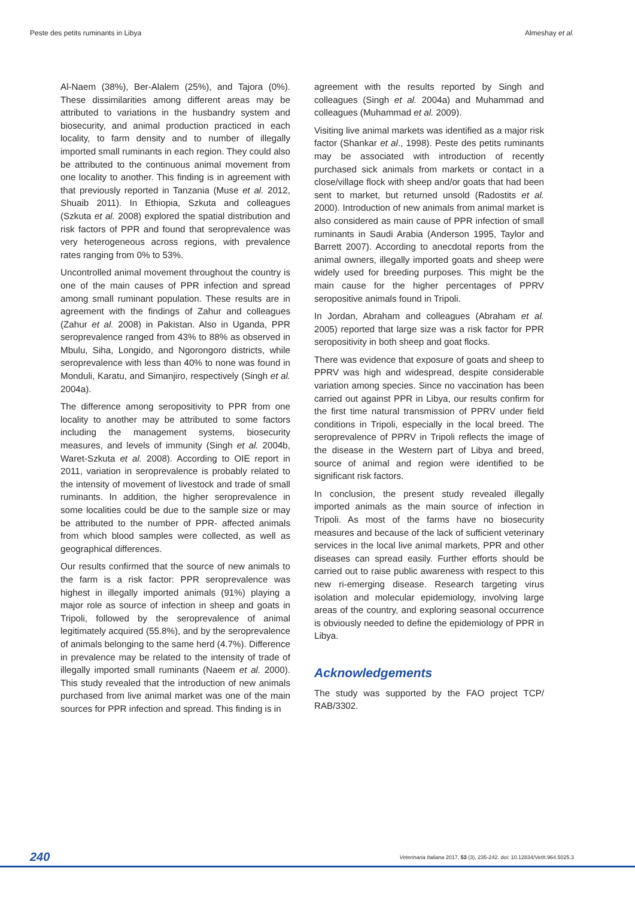Peste des petits ruminants in Libya Almeshay et al.
Al-Naem (38%), Ber-Alalem (25%), and Tajora (0%). These dissimilarities among different areas may be attributed to variations in the husbandry system and biosecurity, and animal production practiced in each locality, to farm density and to number of illegally imported small ruminants in each region. They could also be attributed to the continuous animal movement from one locality to another. This finding is in agreement with that previously reported in Tanzania (Muse et al. 2012, Shuaib 2011). In Ethiopia, Szkuta and colleagues (Szkuta et al. 2008) explored the spatial distribution and risk factors of PPR and found that seroprevalence was very heterogeneous across regions, with prevalence rates ranging from 0% to 53%.
Uncontrolled animal movement throughout the country is one of the main causes of PPR infection and spread among small ruminant population. These results are in agreement with the findings of Zahur and colleagues (Zahur et al. 2008) in Pakistan. Also in Uganda, PPR seroprevalence ranged from 43% to 88% as observed in Mbulu, Siha, Longido, and Ngorongoro districts, while seroprevalence with less than 40% to none was found in Monduli, Karatu, and Simanjiro, respectively (Singh et al. 2004a).
The difference among seropositivity to PPR from one locality to another may be attributed to some factors including the management systems, biosecurity measures, and levels of immunity (Singh et al. 2004b, Waret-Szkuta et al. 2008). According to OIE report in 2011, variation in seroprevalence is probably related to the intensity of movement of livestock and trade of small ruminants. In addition, the higher seroprevalence in some localities could be due to the sample size or may be attributed to the number of PPR- affected animals from which blood samples were collected, as well as geographical differences.
Our results confirmed that the source of new animals to the farm is a risk factor: PPR seroprevalence was highest in illegally imported animals (91%) playing a major role as source of infection in sheep and goats in Tripoli, followed by the seroprevalence of animal legitimately acquired (55.8%), and by the seroprevalence of animals belonging to the same herd (4.7%). Difference in prevalence may be related to the intensity of trade of illegally imported small ruminants (Naeem et al. 2000). This study revealed that the introduction of new animals purchased from live animal market was one of the main sources for PPR infection and spread. This finding is in
agreement with the results reported by Singh and colleagues (Singh et al. 2004a) and Muhammad and colleagues (Muhammad et al. 2009).
Visiting live animal markets was identified as a major risk factor (Shankar et al., 1998). Peste des petits ruminants may be associated with introduction of recently purchased sick animals from markets or contact in a close/village flock with sheep and/or goats that had been sent to market, but returned unsold (Radostits et al. 2000). Introduction of new animals from animal market is also considered as main cause of PPR infection of small ruminants in Saudi Arabia (Anderson 1995, Taylor and Barrett 2007). According to anecdotal reports from the animal owners, illegally imported goats and sheep were widely used for breeding purposes. This might be the main cause for the higher percentages of PPRV seropositive animals found in Tripoli.
In Jordan, Abraham and colleagues (Abraham et al. 2005) reported that large size was a risk factor for PPR seropositivity in both sheep and goat flocks.
There was evidence that exposure of goats and sheep to PPRV was high and widespread, despite considerable variation among species. Since no vaccination has been carried out against PPR in Libya, our results confirm for the first time natural transmission of PPRV under field conditions in Tripoli, especially in the local breed. The seroprevalence of PPRV in Tripoli reflects the image of the disease in the Western part of Libya and breed, source of animal and region were identified to be significant risk factors.
In conclusion, the present study revealed illegally imported animals as the main source of infection in Tripoli. As most of the farms have no biosecurity measures and because of the lack of sufficient veterinary services in the local live animal markets, PPR and other diseases can spread easily. Further efforts should be carried out to raise public awareness with respect to this new ri-emerging disease. Research targeting virus isolation and molecular epidemiology, involving large areas of the country, and exploring seasonal occurrence is obviously needed to define the epidemiology of PPR in Libya.
Acknowledgements
The study was supported by the FAO project TCP/ RAB/3302.
240 Veterinaria Italiana 2017, 53 (3), 235-242. doi: 10.12834/VetIt.964.5025.3